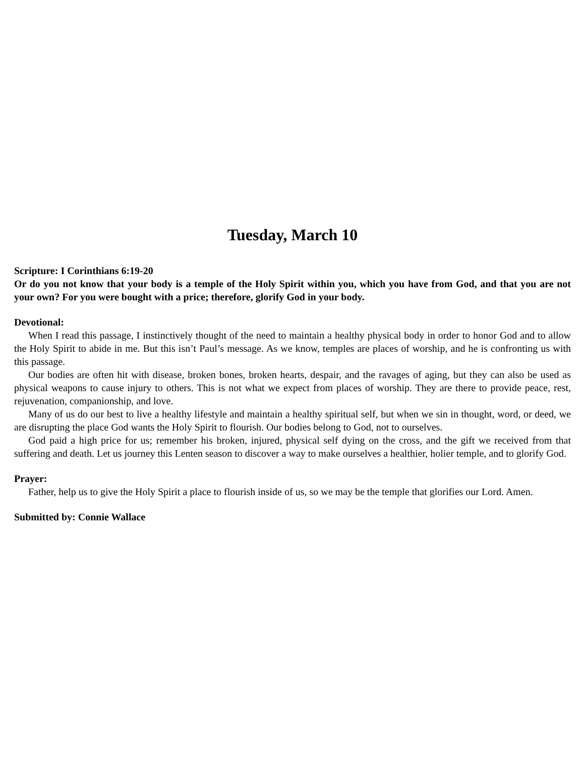Tuesday, March 10
Scripture: I Corinthians 6:19-20
Or do you not know that your body is a temple of the Holy Spirit within you, which you have from God, and that you are not your own? For you were bought with a price; therefore, glorify God in your body.
Devotional:
When I read this passage, I instinctively thought of the need to maintain a healthy physical body in order to honor God and to allow the Holy Spirit to abide in me. But this isn’t Paul’s message. As we know, temples are places of worship, and he is confronting us with this passage.
Our bodies are often hit with disease, broken bones, broken hearts, despair, and the ravages of aging, but they can also be used as physical weapons to cause injury to others. This is not what we expect from places of worship. They are there to provide peace, rest, rejuvenation, companionship, and love.
Many of us do our best to live a healthy lifestyle and maintain a healthy spiritual self, but when we sin in thought, word, or deed, we are disrupting the place God wants the Holy Spirit to flourish. Our bodies belong to God, not to ourselves.
God paid a high price for us; remember his broken, injured, physical self dying on the cross, and the gift we received from that suffering and death. Let us journey this Lenten season to discover a way to make ourselves a healthier, holier temple, and to glorify God.
Prayer:
Father, help us to give the Holy Spirit a place to flourish inside of us, so we may be the temple that glorifies our Lord. Amen.
Submitted by: Connie Wallace